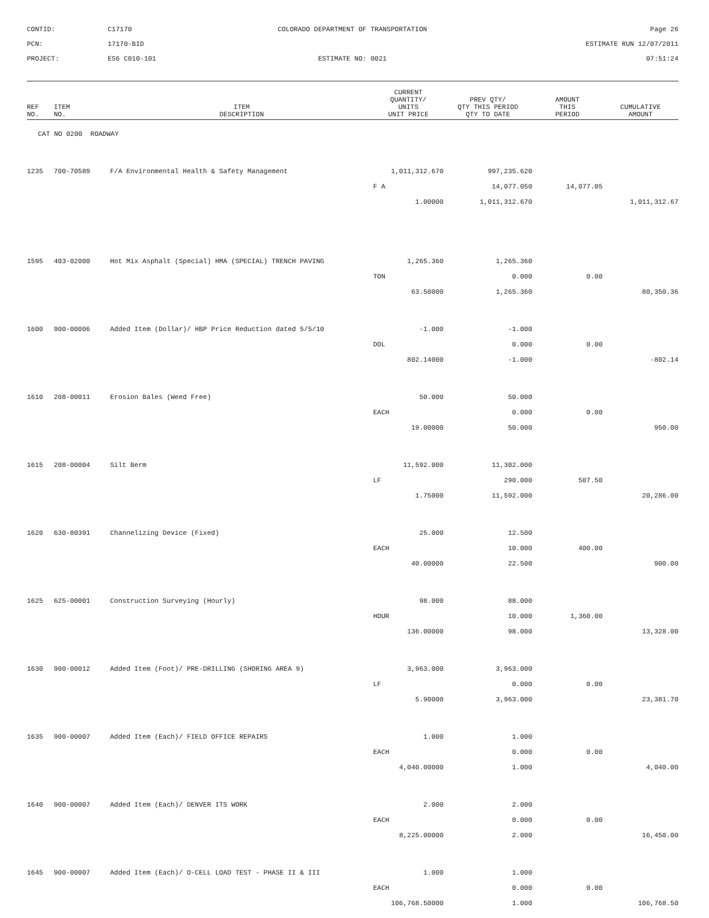CONTID:
C17170
COLORADO DEPARTMENT OF TRANSPORTATION
Page 26
PCN:
17170-BID
ESTIMATE RUN 12/07/2011
PROJECT:
ES6 C010-101
ESTIMATE NO: 0021
07:51:24
| REF NO. | ITEM NO. | ITEM DESCRIPTION | CURRENT QUANTITY/ UNITS UNIT PRICE | PREV QTY/ QTY THIS PERIOD QTY TO DATE | AMOUNT THIS PERIOD | CUMULATIVE AMOUNT |
| --- | --- | --- | --- | --- | --- | --- |
| CAT NO 0200 ROADWAY | | | | | | |
| 1235 | 700-70589 | F/A Environmental Health & Safety Management | 1,011,312.670 | 997,235.620 | | |
| | | | F A | 14,077.050 | 14,077.05 | |
| | | | 1.00000 | 1,011,312.670 | | 1,011,312.67 |
| 1595 | 403-02000 | Hot Mix Asphalt (Special) HMA (SPECIAL) TRENCH PAVING | 1,265.360 | 1,265.360 | | |
| | | | TON | 0.000 | 0.00 | |
| | | | 63.50000 | 1,265.360 | | 80,350.36 |
| 1600 | 900-00006 | Added Item (Dollar)/ HBP Price Reduction dated 5/5/10 | -1.000 | -1.000 | | |
| | | | DOL | 0.000 | 0.00 | |
| | | | 802.14000 | -1.000 | | -802.14 |
| 1610 | 208-00011 | Erosion Bales (Weed Free) | 50.000 | 50.000 | | |
| | | | EACH | 0.000 | 0.00 | |
| | | | 19.00000 | 50.000 | | 950.00 |
| 1615 | 208-00004 | Silt Berm | 11,592.000 | 11,302.000 | | |
| | | | LF | 290.000 | 507.50 | |
| | | | 1.75000 | 11,592.000 | | 20,286.00 |
| 1620 | 630-80391 | Channelizing Device (Fixed) | 25.000 | 12.500 | | |
| | | | EACH | 10.000 | 400.00 | |
| | | | 40.00000 | 22.500 | | 900.00 |
| 1625 | 625-00001 | Construction Surveying (Hourly) | 98.000 | 88.000 | | |
| | | | HOUR | 10.000 | 1,360.00 | |
| | | | 136.00000 | 98.000 | | 13,328.00 |
| 1630 | 900-00012 | Added Item (Foot)/ PRE-DRILLING (SHORING AREA 9) | 3,963.000 | 3,963.000 | | |
| | | | LF | 0.000 | 0.00 | |
| | | | 5.90000 | 3,963.000 | | 23,381.70 |
| 1635 | 900-00007 | Added Item (Each)/ FIELD OFFICE REPAIRS | 1.000 | 1.000 | | |
| | | | EACH | 0.000 | 0.00 | |
| | | | 4,040.00000 | 1.000 | | 4,040.00 |
| 1640 | 900-00007 | Added Item (Each)/ DENVER ITS WORK | 2.000 | 2.000 | | |
| | | | EACH | 0.000 | 0.00 | |
| | | | 8,225.00000 | 2.000 | | 16,450.00 |
| 1645 | 900-00007 | Added Item (Each)/ O-CELL LOAD TEST - PHASE II & III | 1.000 | 1.000 | | |
| | | | EACH | 0.000 | 0.00 | |
| | | | 106,768.50000 | 1.000 | | 106,768.50 |